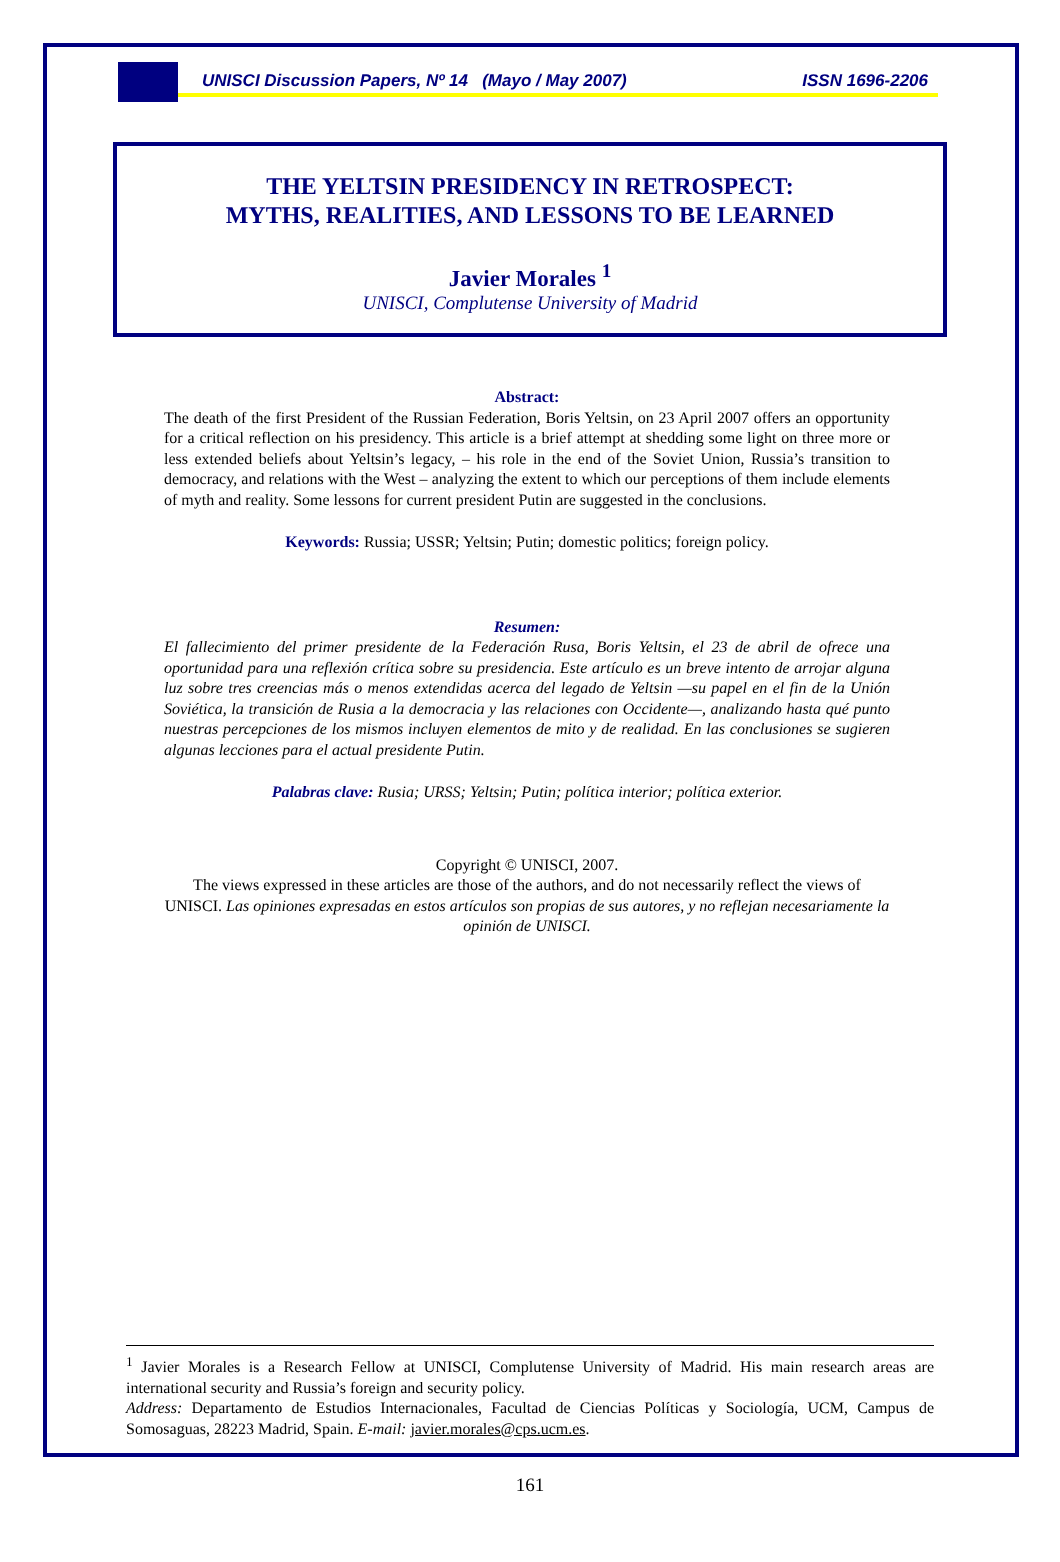UNISCI Discussion Papers, Nº 14 (Mayo / May 2007) ISSN 1696-2206
THE YELTSIN PRESIDENCY IN RETROSPECT:
MYTHS, REALITIES, AND LESSONS TO BE LEARNED
Javier Morales <sup>1</sup>
UNISCI, Complutense University of Madrid
Abstract:
The death of the first President of the Russian Federation, Boris Yeltsin, on 23 April 2007 offers an opportunity for a critical reflection on his presidency. This article is a brief attempt at shedding some light on three more or less extended beliefs about Yeltsin’s legacy, – his role in the end of the Soviet Union, Russia’s transition to democracy, and relations with the West – analyzing the extent to which our perceptions of them include elements of myth and reality. Some lessons for current president Putin are suggested in the conclusions.
Keywords: Russia; USSR; Yeltsin; Putin; domestic politics; foreign policy.
Resumen:
El fallecimiento del primer presidente de la Federación Rusa, Boris Yeltsin, el 23 de abril de ofrece una oportunidad para una reflexión crítica sobre su presidencia. Este artículo es un breve intento de arrojar alguna luz sobre tres creencias más o menos extendidas acerca del legado de Yeltsin —su papel en el fin de la Unión Soviética, la transición de Rusia a la democracia y las relaciones con Occidente—, analizando hasta qué punto nuestras percepciones de los mismos incluyen elementos de mito y de realidad. En las conclusiones se sugieren algunas lecciones para el actual presidente Putin.
Palabras clave: Rusia; URSS; Yeltsin; Putin; política interior; política exterior.
Copyright © UNISCI, 2007.
The views expressed in these articles are those of the authors, and do not necessarily reflect the views of UNISCI. Las opiniones expresadas en estos artículos son propias de sus autores, y no reflejan necesariamente la opinión de UNISCI.
<sup>1</sup> Javier Morales is a Research Fellow at UNISCI, Complutense University of Madrid. His main research areas are international security and Russia’s foreign and security policy.
Address: Departamento de Estudios Internacionales, Facultad de Ciencias Políticas y Sociología, UCM, Campus de Somosaguas, 28223 Madrid, Spain. E-mail: javier.morales@cps.ucm.es.
161